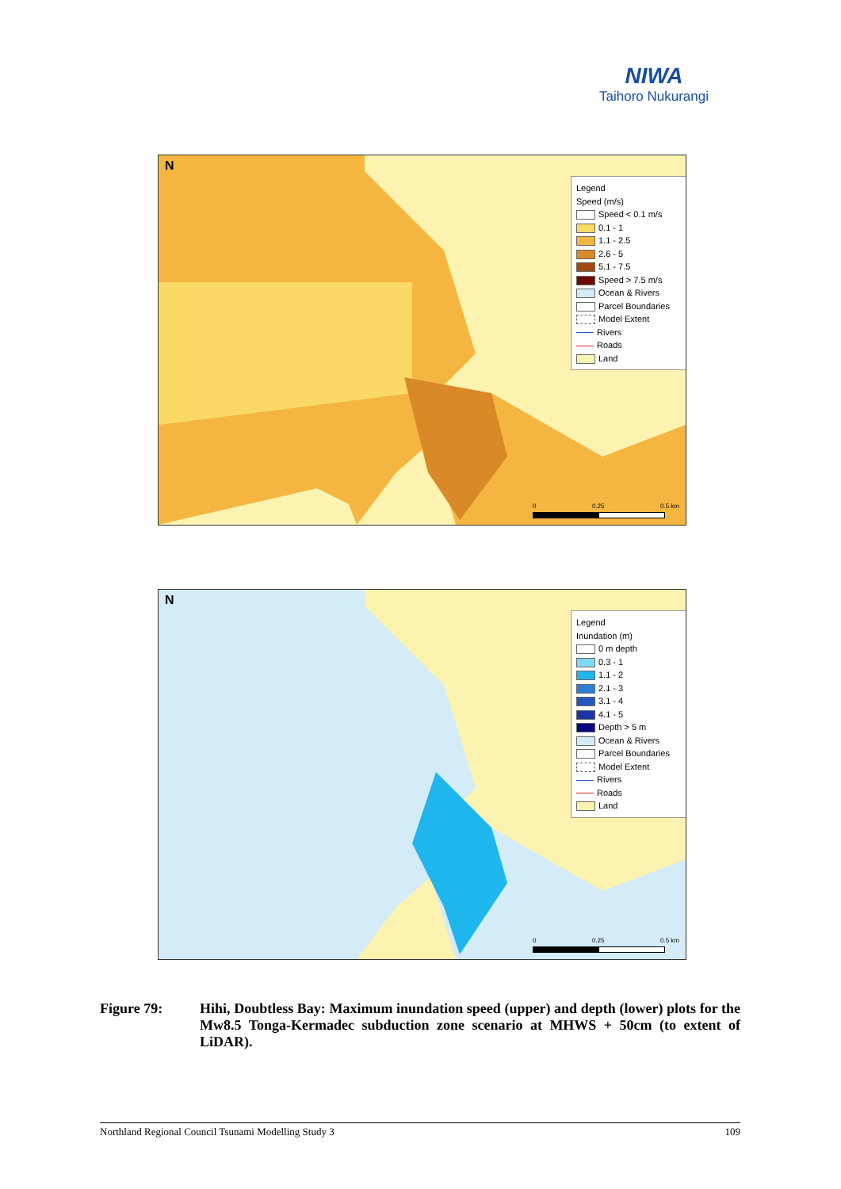NIWA
Taihoro Nukurangi
N
Legend
Speed (m/s)
Speed < 0.1 m/s
0.1 - 1
1.1 - 2.5
2.6 - 5
5.1 - 7.5
Speed > 7.5 m/s
Ocean & Rivers
Parcel Boundaries
Model Extent
Rivers
Roads
Land
0 0.25 0.5 km
N
Legend
Inundation (m)
0 m depth
0.3 - 1
1.1 - 2
2.1 - 3
3.1 - 4
4.1 - 5
Depth > 5 m
Ocean & Rivers
Parcel Boundaries
Model Extent
Rivers
Roads
Land
0 0.25 0.5 km
Figure 79: Hihi, Doubtless Bay: Maximum inundation speed (upper) and depth (lower) plots for the Mw8.5 Tonga-Kermadec subduction zone scenario at MHWS + 50cm (to extent of LiDAR).
Northland Regional Council Tsunami Modelling Study 3 109